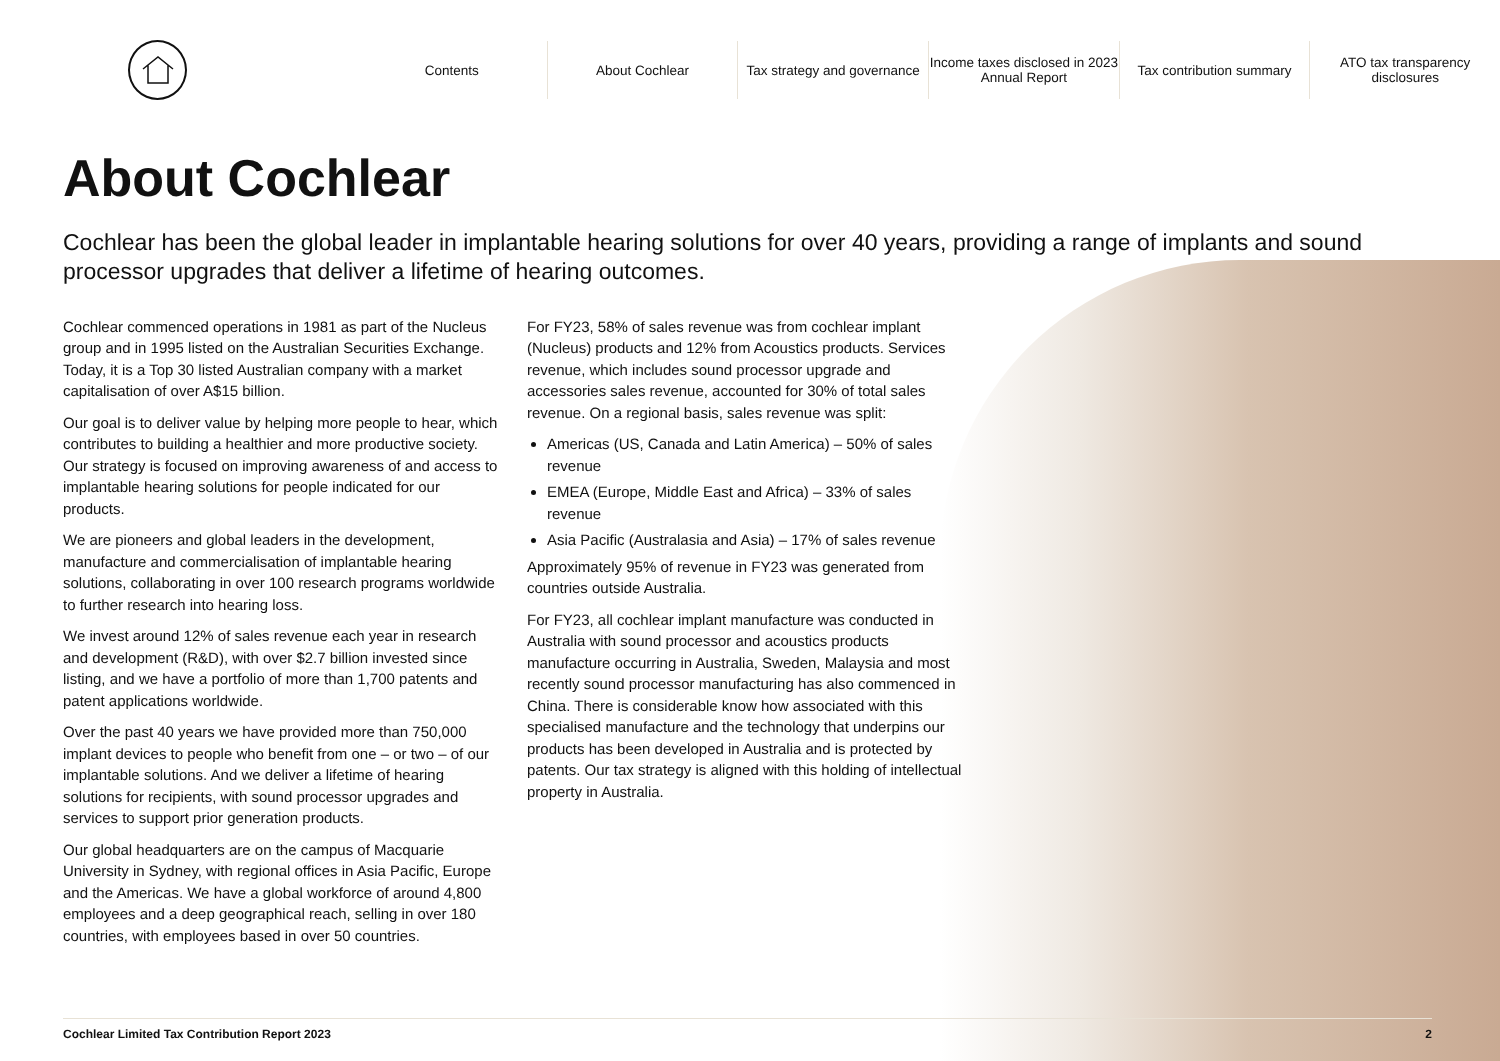Contents About Cochlear Tax strategy and governance Income taxes disclosed in 2023 Annual Report Tax contribution summary ATO tax transparency disclosures
About Cochlear
Cochlear has been the global leader in implantable hearing solutions for over 40 years, providing a range of implants and sound processor upgrades that deliver a lifetime of hearing outcomes.
Cochlear commenced operations in 1981 as part of the Nucleus group and in 1995 listed on the Australian Securities Exchange. Today, it is a Top 30 listed Australian company with a market capitalisation of over A$15 billion.
Our goal is to deliver value by helping more people to hear, which contributes to building a healthier and more productive society. Our strategy is focused on improving awareness of and access to implantable hearing solutions for people indicated for our products.
We are pioneers and global leaders in the development, manufacture and commercialisation of implantable hearing solutions, collaborating in over 100 research programs worldwide to further research into hearing loss.
We invest around 12% of sales revenue each year in research and development (R&D), with over $2.7 billion invested since listing, and we have a portfolio of more than 1,700 patents and patent applications worldwide.
Over the past 40 years we have provided more than 750,000 implant devices to people who benefit from one – or two – of our implantable solutions. And we deliver a lifetime of hearing solutions for recipients, with sound processor upgrades and services to support prior generation products.
Our global headquarters are on the campus of Macquarie University in Sydney, with regional offices in Asia Pacific, Europe and the Americas. We have a global workforce of around 4,800 employees and a deep geographical reach, selling in over 180 countries, with employees based in over 50 countries.
For FY23, 58% of sales revenue was from cochlear implant (Nucleus) products and 12% from Acoustics products. Services revenue, which includes sound processor upgrade and accessories sales revenue, accounted for 30% of total sales revenue. On a regional basis, sales revenue was split:
Americas (US, Canada and Latin America) – 50% of sales revenue
EMEA (Europe, Middle East and Africa) – 33% of sales revenue
Asia Pacific (Australasia and Asia) – 17% of sales revenue
Approximately 95% of revenue in FY23 was generated from countries outside Australia.
For FY23, all cochlear implant manufacture was conducted in Australia with sound processor and acoustics products manufacture occurring in Australia, Sweden, Malaysia and most recently sound processor manufacturing has also commenced in China. There is considerable know how associated with this specialised manufacture and the technology that underpins our products has been developed in Australia and is protected by patents. Our tax strategy is aligned with this holding of intellectual property in Australia.
Cochlear Limited Tax Contribution Report 2023 2